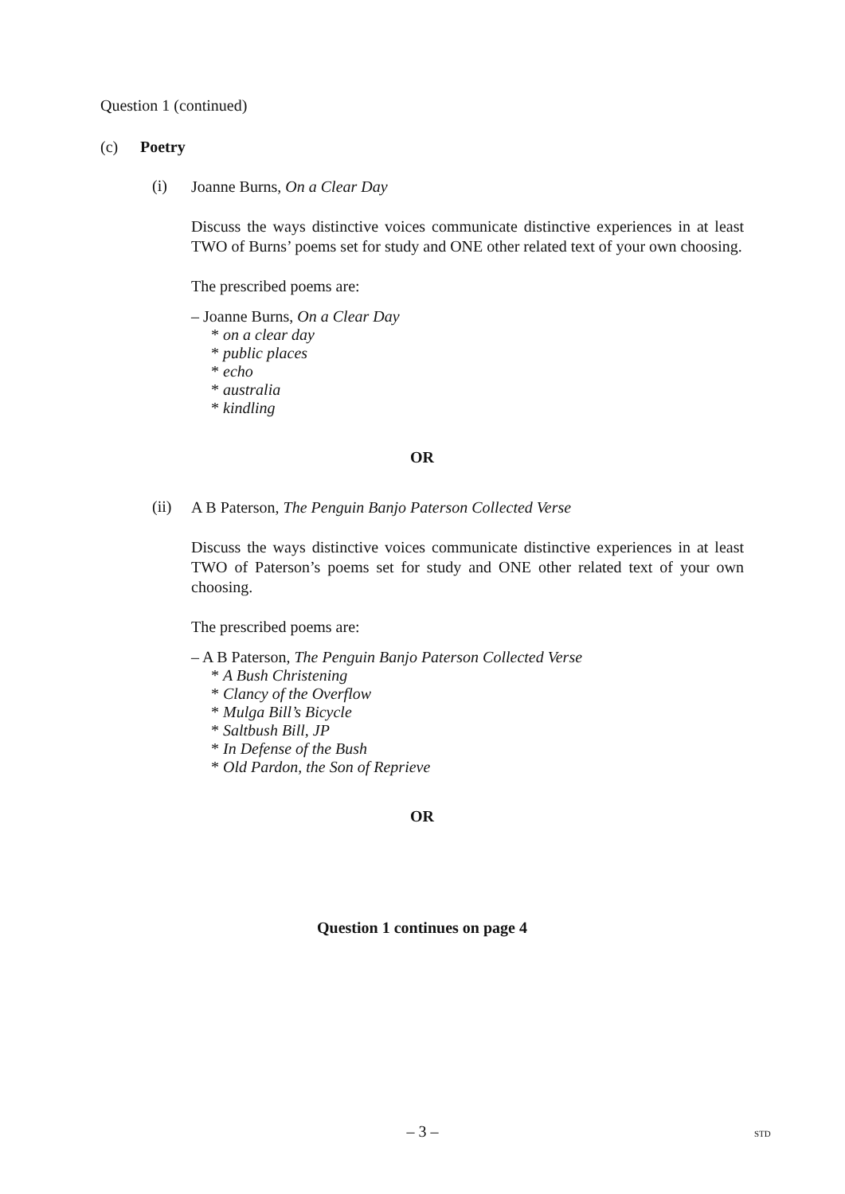Question 1 (continued)
(c) Poetry
(i)
Joanne Burns, On a Clear Day
Discuss the ways distinctive voices communicate distinctive experiences in at least TWO of Burns’ poems set for study and ONE other related text of your own choosing.
The prescribed poems are:
– Joanne Burns, On a Clear Day
* on a clear day
* public places
* echo
* australia
* kindling
OR
(ii)
A B Paterson, The Penguin Banjo Paterson Collected Verse
Discuss the ways distinctive voices communicate distinctive experiences in at least TWO of Paterson’s poems set for study and ONE other related text of your own choosing.
The prescribed poems are:
– A B Paterson, The Penguin Banjo Paterson Collected Verse
* A Bush Christening
* Clancy of the Overflow
* Mulga Bill’s Bicycle
* Saltbush Bill, JP
* In Defense of the Bush
* Old Pardon, the Son of Reprieve
OR
Question 1 continues on page 4
– 3 – STD